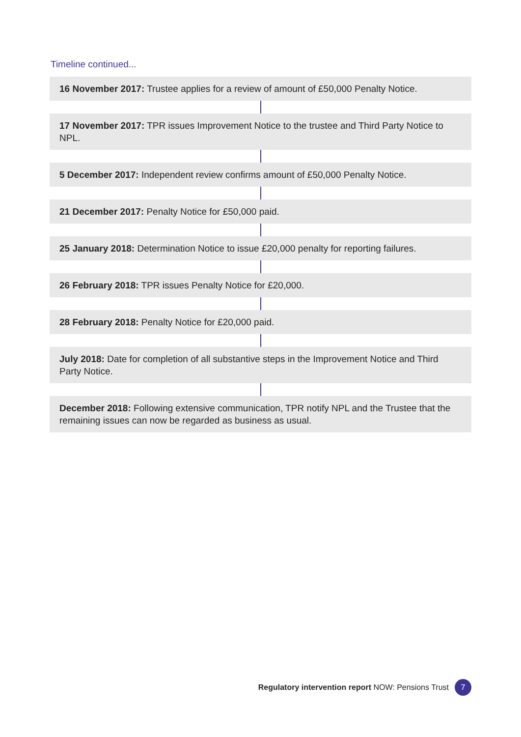Timeline continued...
16 November 2017: Trustee applies for a review of amount of £50,000 Penalty Notice.
17 November 2017: TPR issues Improvement Notice to the trustee and Third Party Notice to NPL.
5 December 2017: Independent review confirms amount of £50,000 Penalty Notice.
21 December 2017: Penalty Notice for £50,000 paid.
25 January 2018: Determination Notice to issue £20,000 penalty for reporting failures.
26 February 2018: TPR issues Penalty Notice for £20,000.
28 February 2018: Penalty Notice for £20,000 paid.
July 2018: Date for completion of all substantive steps in the Improvement Notice and Third Party Notice.
December 2018: Following extensive communication, TPR notify NPL and the Trustee that the remaining issues can now be regarded as business as usual.
Regulatory intervention report NOW: Pensions Trust 7